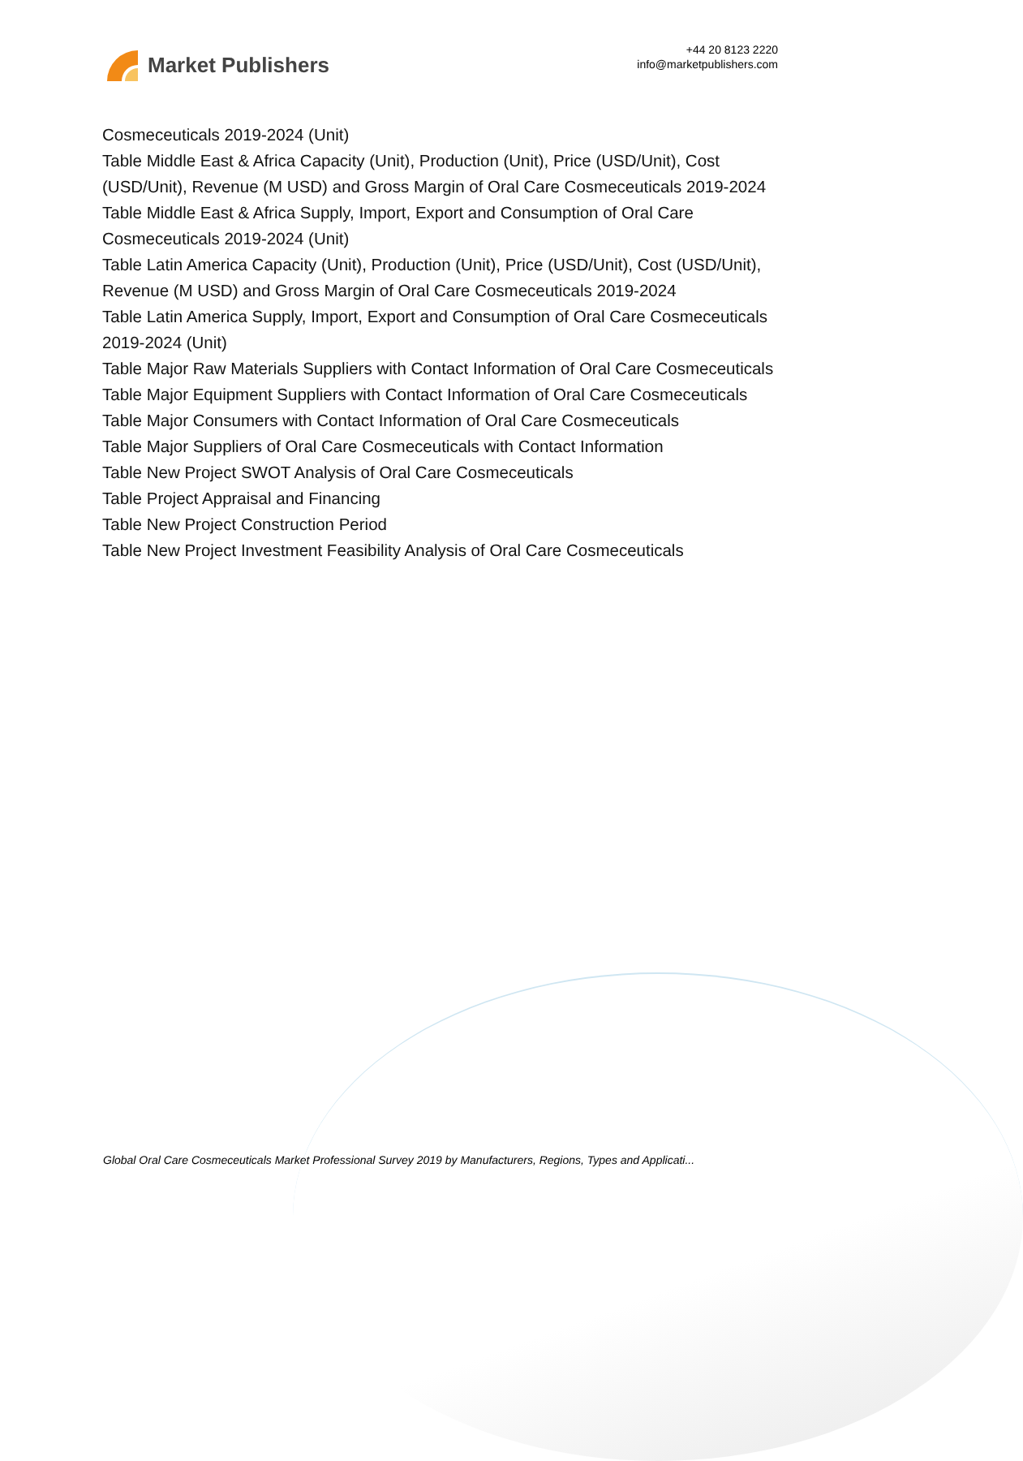Market Publishers
+44 20 8123 2220
info@marketpublishers.com
Cosmeceuticals 2019-2024 (Unit)
Table Middle East & Africa Capacity (Unit), Production (Unit), Price (USD/Unit), Cost (USD/Unit), Revenue (M USD) and Gross Margin of Oral Care Cosmeceuticals 2019-2024
Table Middle East & Africa Supply, Import, Export and Consumption of Oral Care Cosmeceuticals 2019-2024 (Unit)
Table Latin America Capacity (Unit), Production (Unit), Price (USD/Unit), Cost (USD/Unit), Revenue (M USD) and Gross Margin of Oral Care Cosmeceuticals 2019-2024
Table Latin America Supply, Import, Export and Consumption of Oral Care Cosmeceuticals 2019-2024 (Unit)
Table Major Raw Materials Suppliers with Contact Information of Oral Care Cosmeceuticals
Table Major Equipment Suppliers with Contact Information of Oral Care Cosmeceuticals
Table Major Consumers with Contact Information of Oral Care Cosmeceuticals
Table Major Suppliers of Oral Care Cosmeceuticals with Contact Information
Table New Project SWOT Analysis of Oral Care Cosmeceuticals
Table Project Appraisal and Financing
Table New Project Construction Period
Table New Project Investment Feasibility Analysis of Oral Care Cosmeceuticals
Global Oral Care Cosmeceuticals Market Professional Survey 2019 by Manufacturers, Regions, Types and Applicati...